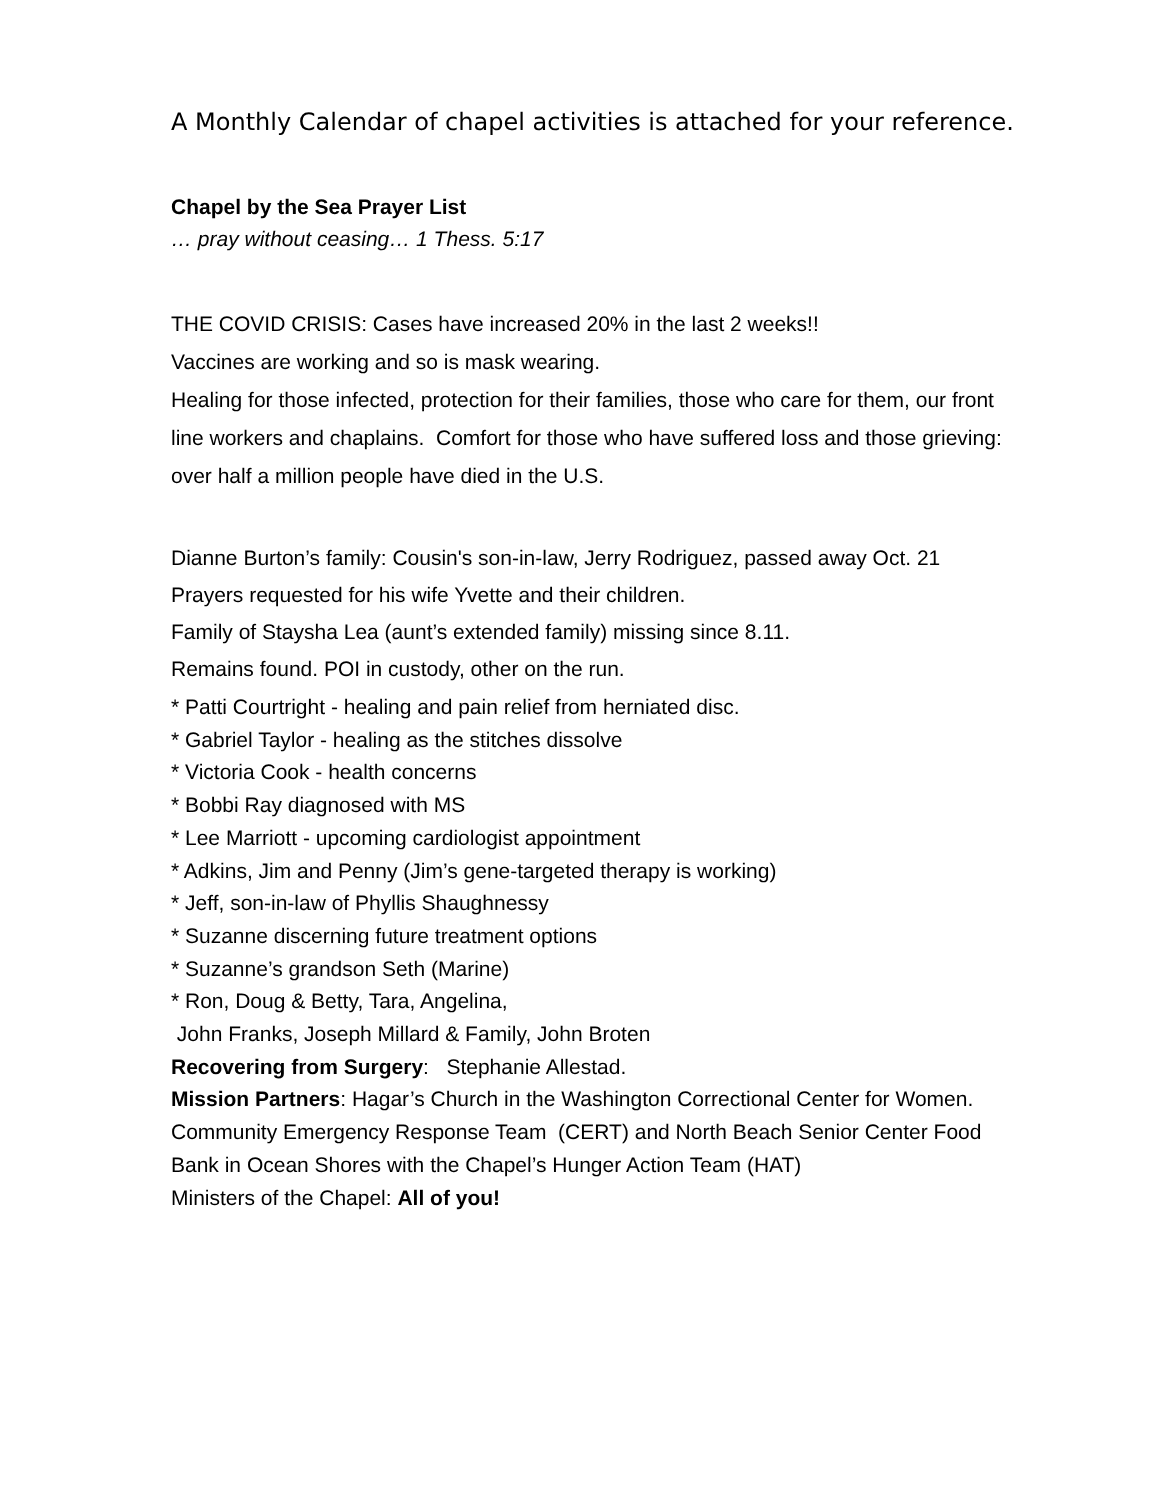A Monthly Calendar of chapel activities is attached for your reference.
Chapel by the Sea Prayer List
… pray without ceasing… 1 Thess. 5:17
THE COVID CRISIS: Cases have increased 20% in the last 2 weeks!!
Vaccines are working and so is mask wearing.
Healing for those infected, protection for their families, those who care for them, our front line workers and chaplains. Comfort for those who have suffered loss and those grieving: over half a million people have died in the U.S.
Dianne Burton’s family: Cousin's son-in-law, Jerry Rodriguez, passed away Oct. 21
Prayers requested for his wife Yvette and their children.
Family of Staysha Lea (aunt’s extended family) missing since 8.11.
Remains found. POI in custody, other on the run.
* Patti Courtright - healing and pain relief from herniated disc.
* Gabriel Taylor - healing as the stitches dissolve
* Victoria Cook - health concerns
* Bobbi Ray diagnosed with MS
* Lee Marriott - upcoming cardiologist appointment
* Adkins, Jim and Penny (Jim’s gene-targeted therapy is working)
* Jeff, son-in-law of Phyllis Shaughnessy
* Suzanne discerning future treatment options
* Suzanne’s grandson Seth (Marine)
* Ron, Doug & Betty, Tara, Angelina,
John Franks, Joseph Millard & Family, John Broten
Recovering from Surgery: Stephanie Allestad.
Mission Partners: Hagar’s Church in the Washington Correctional Center for Women.
Community Emergency Response Team (CERT) and North Beach Senior Center Food Bank in Ocean Shores with the Chapel’s Hunger Action Team (HAT)
Ministers of the Chapel: All of you!